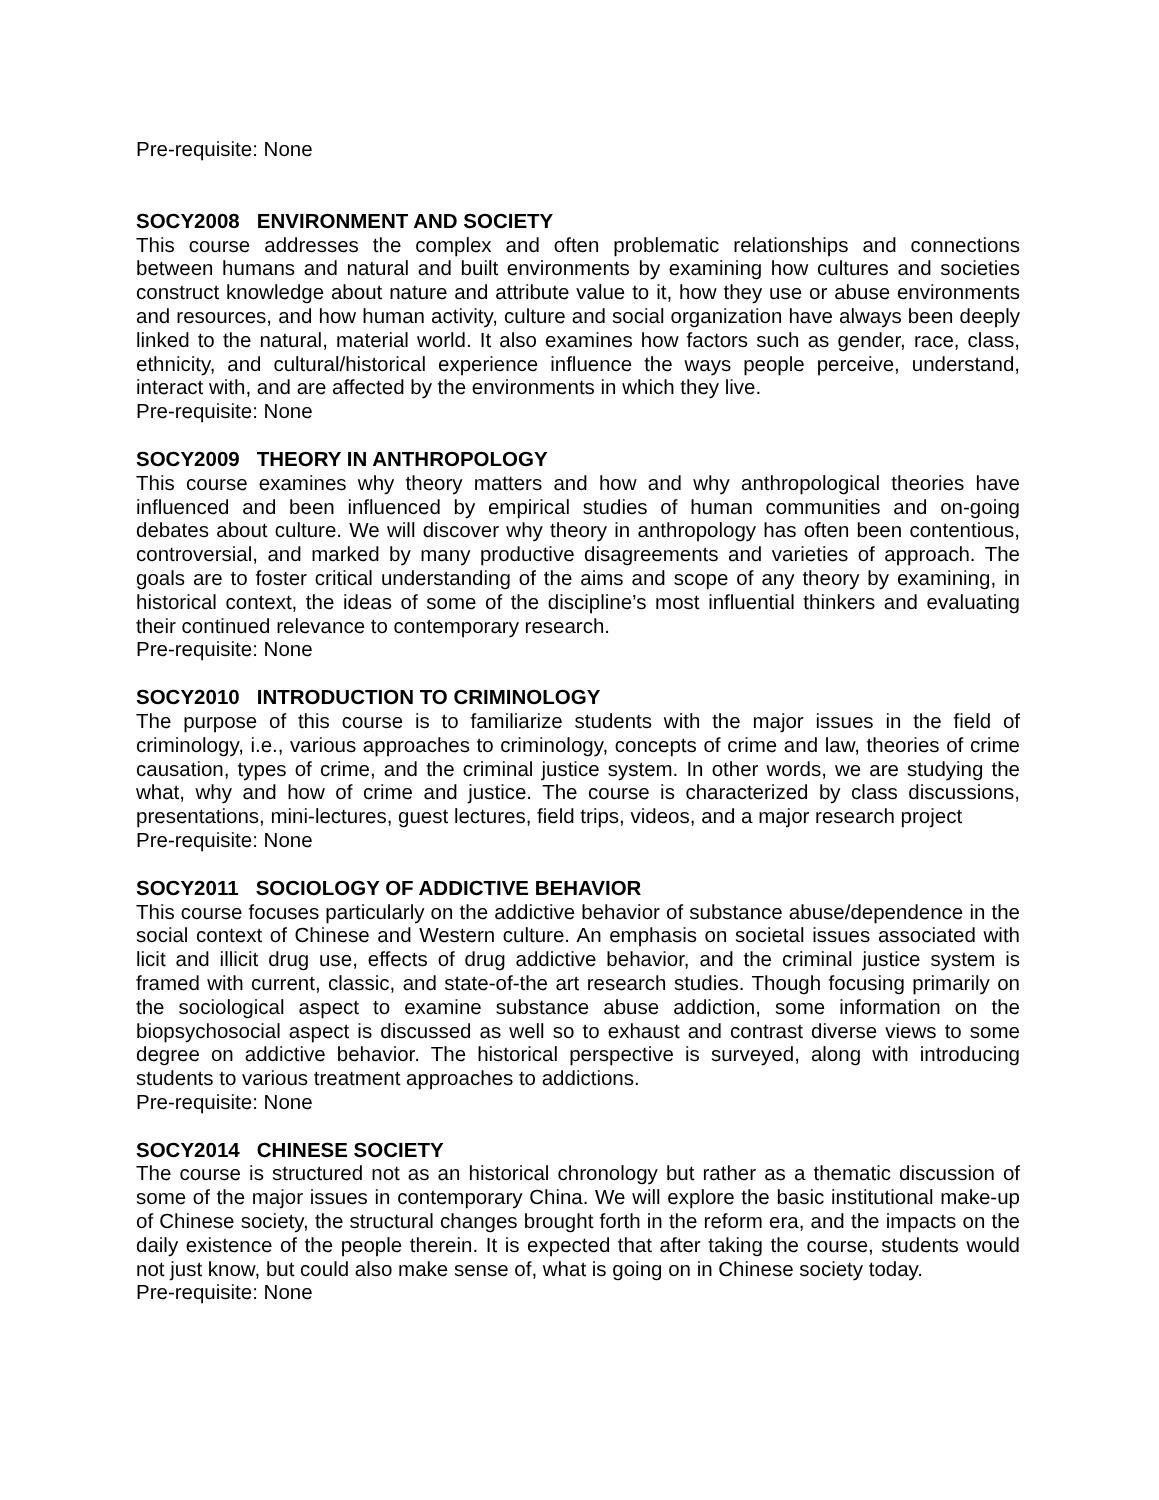Pre-requisite: None
SOCY2008 ENVIRONMENT AND SOCIETY
This course addresses the complex and often problematic relationships and connections between humans and natural and built environments by examining how cultures and societies construct knowledge about nature and attribute value to it, how they use or abuse environments and resources, and how human activity, culture and social organization have always been deeply linked to the natural, material world. It also examines how factors such as gender, race, class, ethnicity, and cultural/historical experience influence the ways people perceive, understand, interact with, and are affected by the environments in which they live.
Pre-requisite: None
SOCY2009 THEORY IN ANTHROPOLOGY
This course examines why theory matters and how and why anthropological theories have influenced and been influenced by empirical studies of human communities and on-going debates about culture. We will discover why theory in anthropology has often been contentious, controversial, and marked by many productive disagreements and varieties of approach. The goals are to foster critical understanding of the aims and scope of any theory by examining, in historical context, the ideas of some of the discipline’s most influential thinkers and evaluating their continued relevance to contemporary research.
Pre-requisite: None
SOCY2010 INTRODUCTION TO CRIMINOLOGY
The purpose of this course is to familiarize students with the major issues in the field of criminology, i.e., various approaches to criminology, concepts of crime and law, theories of crime causation, types of crime, and the criminal justice system. In other words, we are studying the what, why and how of crime and justice. The course is characterized by class discussions, presentations, mini-lectures, guest lectures, field trips, videos, and a major research project
Pre-requisite: None
SOCY2011 SOCIOLOGY OF ADDICTIVE BEHAVIOR
This course focuses particularly on the addictive behavior of substance abuse/dependence in the social context of Chinese and Western culture. An emphasis on societal issues associated with licit and illicit drug use, effects of drug addictive behavior, and the criminal justice system is framed with current, classic, and state-of-the art research studies. Though focusing primarily on the sociological aspect to examine substance abuse addiction, some information on the biopsychosocial aspect is discussed as well so to exhaust and contrast diverse views to some degree on addictive behavior. The historical perspective is surveyed, along with introducing students to various treatment approaches to addictions.
Pre-requisite: None
SOCY2014 CHINESE SOCIETY
The course is structured not as an historical chronology but rather as a thematic discussion of some of the major issues in contemporary China. We will explore the basic institutional make-up of Chinese society, the structural changes brought forth in the reform era, and the impacts on the daily existence of the people therein. It is expected that after taking the course, students would not just know, but could also make sense of, what is going on in Chinese society today.
Pre-requisite: None